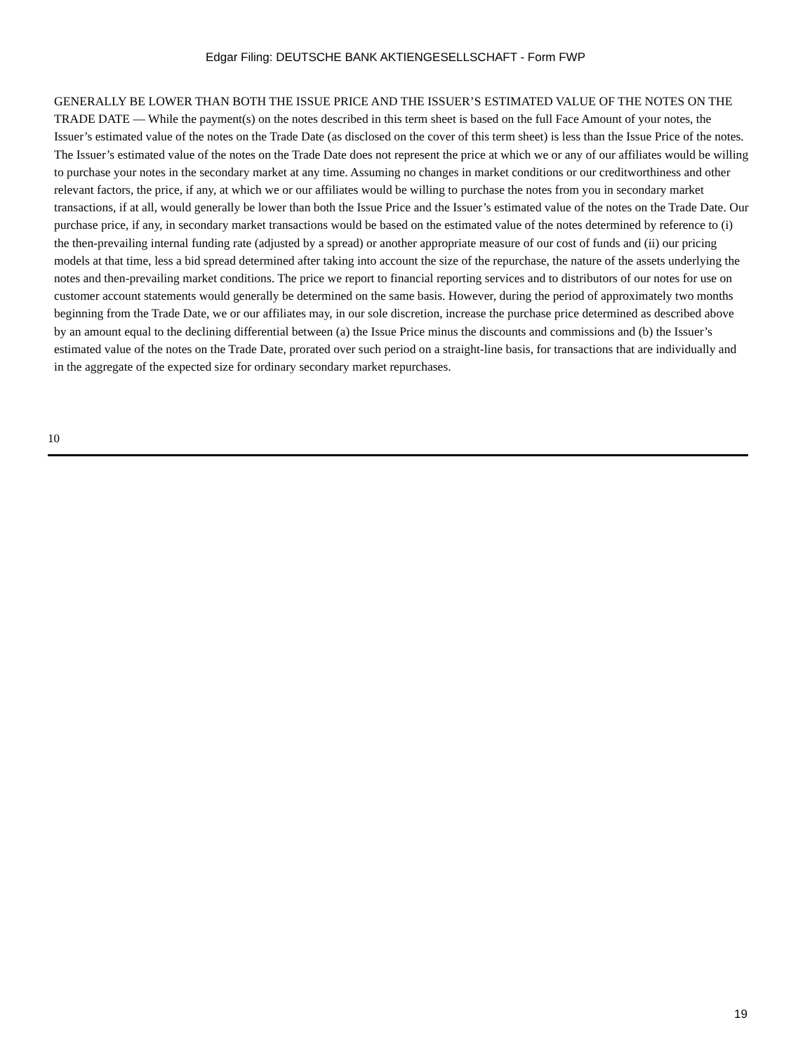Edgar Filing: DEUTSCHE BANK AKTIENGESELLSCHAFT - Form FWP
GENERALLY BE LOWER THAN BOTH THE ISSUE PRICE AND THE ISSUER’S ESTIMATED VALUE OF THE NOTES ON THE TRADE DATE — While the payment(s) on the notes described in this term sheet is based on the full Face Amount of your notes, the Issuer’s estimated value of the notes on the Trade Date (as disclosed on the cover of this term sheet) is less than the Issue Price of the notes. The Issuer’s estimated value of the notes on the Trade Date does not represent the price at which we or any of our affiliates would be willing to purchase your notes in the secondary market at any time. Assuming no changes in market conditions or our creditworthiness and other relevant factors, the price, if any, at which we or our affiliates would be willing to purchase the notes from you in secondary market transactions, if at all, would generally be lower than both the Issue Price and the Issuer’s estimated value of the notes on the Trade Date. Our purchase price, if any, in secondary market transactions would be based on the estimated value of the notes determined by reference to (i) the then-prevailing internal funding rate (adjusted by a spread) or another appropriate measure of our cost of funds and (ii) our pricing models at that time, less a bid spread determined after taking into account the size of the repurchase, the nature of the assets underlying the notes and then-prevailing market conditions. The price we report to financial reporting services and to distributors of our notes for use on customer account statements would generally be determined on the same basis. However, during the period of approximately two months beginning from the Trade Date, we or our affiliates may, in our sole discretion, increase the purchase price determined as described above by an amount equal to the declining differential between (a) the Issue Price minus the discounts and commissions and (b) the Issuer’s estimated value of the notes on the Trade Date, prorated over such period on a straight-line basis, for transactions that are individually and in the aggregate of the expected size for ordinary secondary market repurchases.
10
19